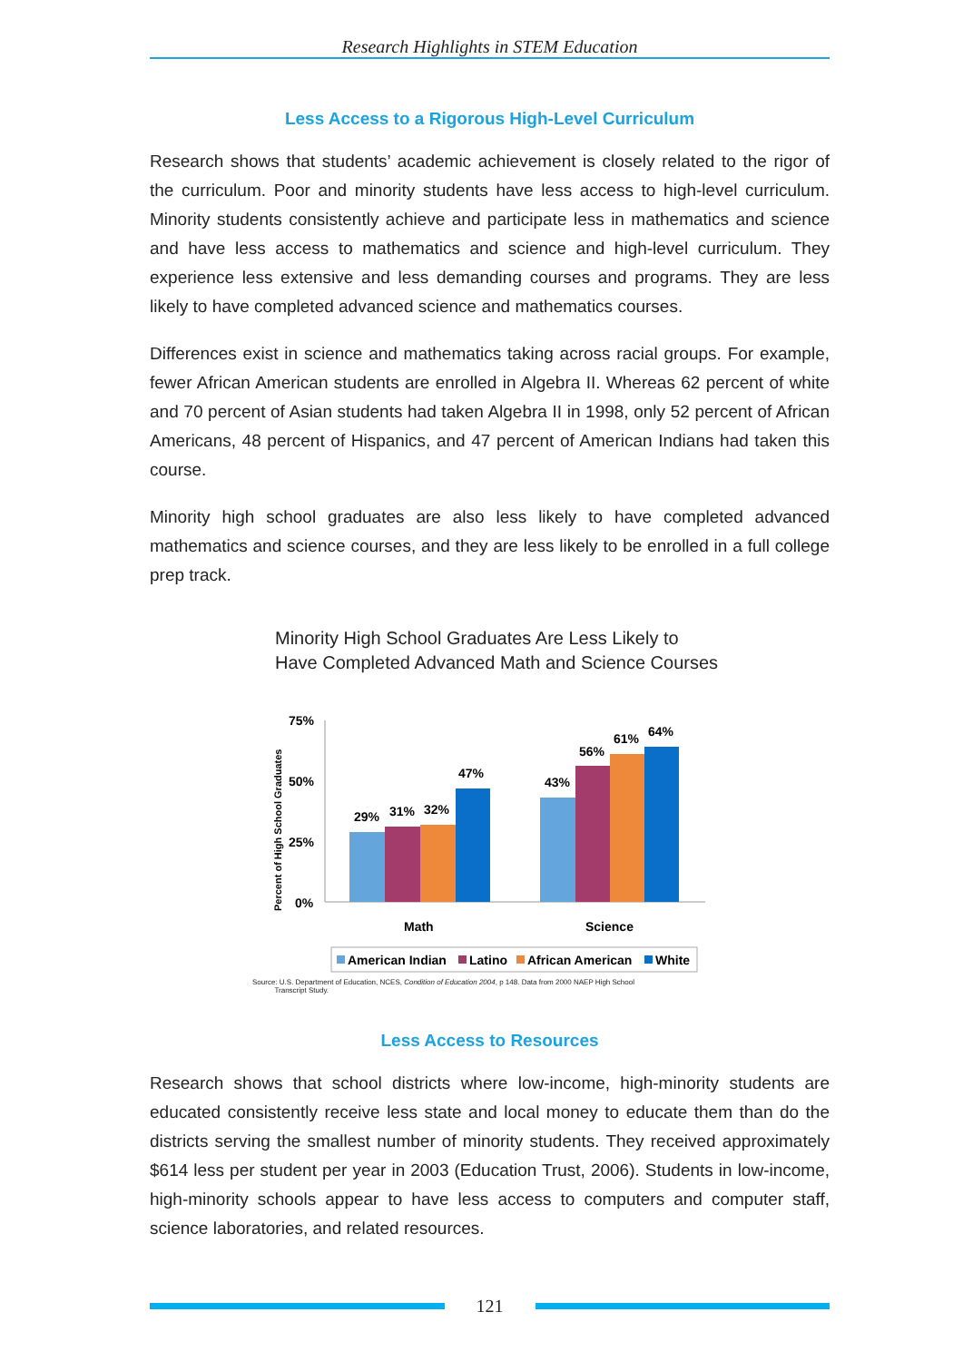Research Highlights in STEM Education
Less Access to a Rigorous High-Level Curriculum
Research shows that students’ academic achievement is closely related to the rigor of the curriculum. Poor and minority students have less access to high-level curriculum. Minority students consistently achieve and participate less in mathematics and science and have less access to mathematics and science and high-level curriculum. They experience less extensive and less demanding courses and programs. They are less likely to have completed advanced science and mathematics courses.
Differences exist in science and mathematics taking across racial groups. For example, fewer African American students are enrolled in Algebra II. Whereas 62 percent of white and 70 percent of Asian students had taken Algebra II in 1998, only 52 percent of African Americans, 48 percent of Hispanics, and 47 percent of American Indians had taken this course.
Minority high school graduates are also less likely to have completed advanced mathematics and science courses, and they are less likely to be enrolled in a full college prep track.
Minority High School Graduates Are Less Likely to
Have Completed Advanced Math and Science Courses
Percent of High School Graduates
75%
50%
25%
0%
29%
31%
32%
47%
43%
56%
61%
64%
Math
Science
American Indian
Latino
African American
White
Source: U.S. Department of Education, NCES, Condition of Education 2004, p 148. Data from 2000 NAEP High School
Transcript Study.
Less Access to Resources
Research shows that school districts where low-income, high-minority students are educated consistently receive less state and local money to educate them than do the districts serving the smallest number of minority students. They received approximately $614 less per student per year in 2003 (Education Trust, 2006). Students in low-income, high-minority schools appear to have less access to computers and computer staff, science laboratories, and related resources.
121